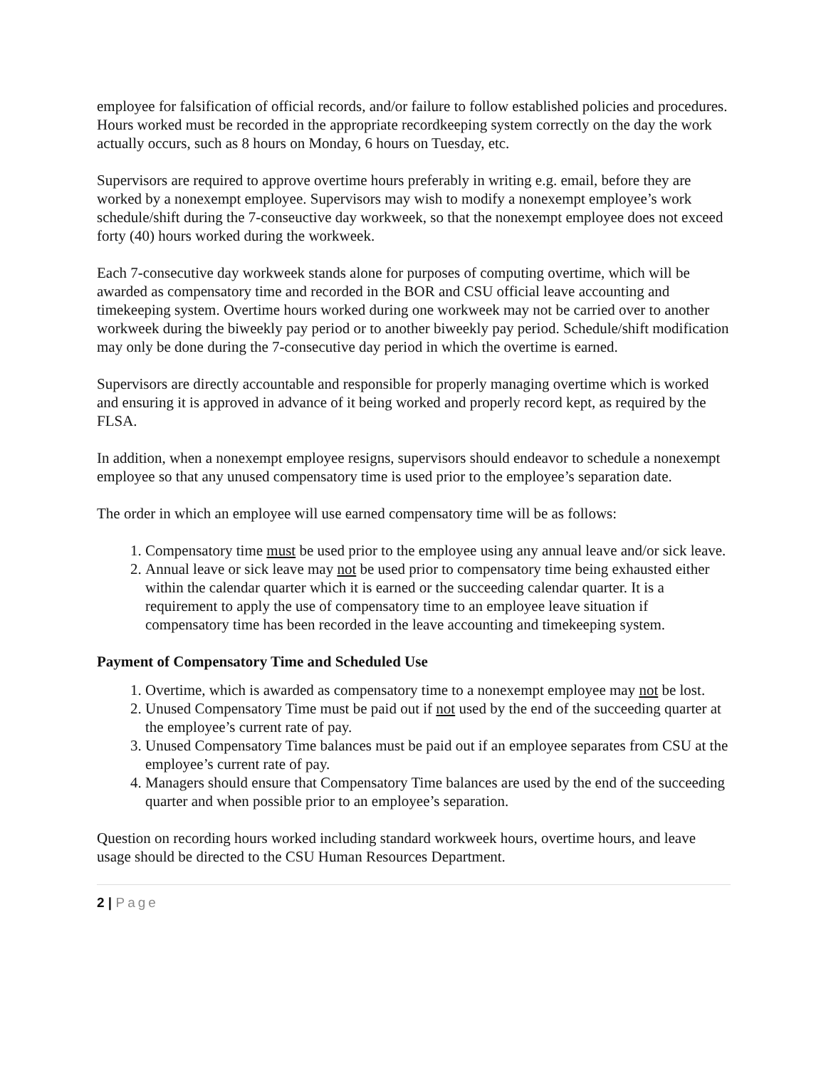employee for falsification of official records, and/or failure to follow established policies and procedures. Hours worked must be recorded in the appropriate recordkeeping system correctly on the day the work actually occurs, such as 8 hours on Monday, 6 hours on Tuesday, etc.
Supervisors are required to approve overtime hours preferably in writing e.g. email, before they are worked by a nonexempt employee. Supervisors may wish to modify a nonexempt employee’s work schedule/shift during the 7-conseuctive day workweek, so that the nonexempt employee does not exceed forty (40) hours worked during the workweek.
Each 7-consecutive day workweek stands alone for purposes of computing overtime, which will be awarded as compensatory time and recorded in the BOR and CSU official leave accounting and timekeeping system. Overtime hours worked during one workweek may not be carried over to another workweek during the biweekly pay period or to another biweekly pay period. Schedule/shift modification may only be done during the 7-consecutive day period in which the overtime is earned.
Supervisors are directly accountable and responsible for properly managing overtime which is worked and ensuring it is approved in advance of it being worked and properly record kept, as required by the FLSA.
In addition, when a nonexempt employee resigns, supervisors should endeavor to schedule a nonexempt employee so that any unused compensatory time is used prior to the employee’s separation date.
The order in which an employee will use earned compensatory time will be as follows:
1. Compensatory time must be used prior to the employee using any annual leave and/or sick leave.
2. Annual leave or sick leave may not be used prior to compensatory time being exhausted either within the calendar quarter which it is earned or the succeeding calendar quarter. It is a requirement to apply the use of compensatory time to an employee leave situation if compensatory time has been recorded in the leave accounting and timekeeping system.
Payment of Compensatory Time and Scheduled Use
1. Overtime, which is awarded as compensatory time to a nonexempt employee may not be lost.
2. Unused Compensatory Time must be paid out if not used by the end of the succeeding quarter at the employee’s current rate of pay.
3. Unused Compensatory Time balances must be paid out if an employee separates from CSU at the employee’s current rate of pay.
4. Managers should ensure that Compensatory Time balances are used by the end of the succeeding quarter and when possible prior to an employee’s separation.
Question on recording hours worked including standard workweek hours, overtime hours, and leave usage should be directed to the CSU Human Resources Department.
2 | Page